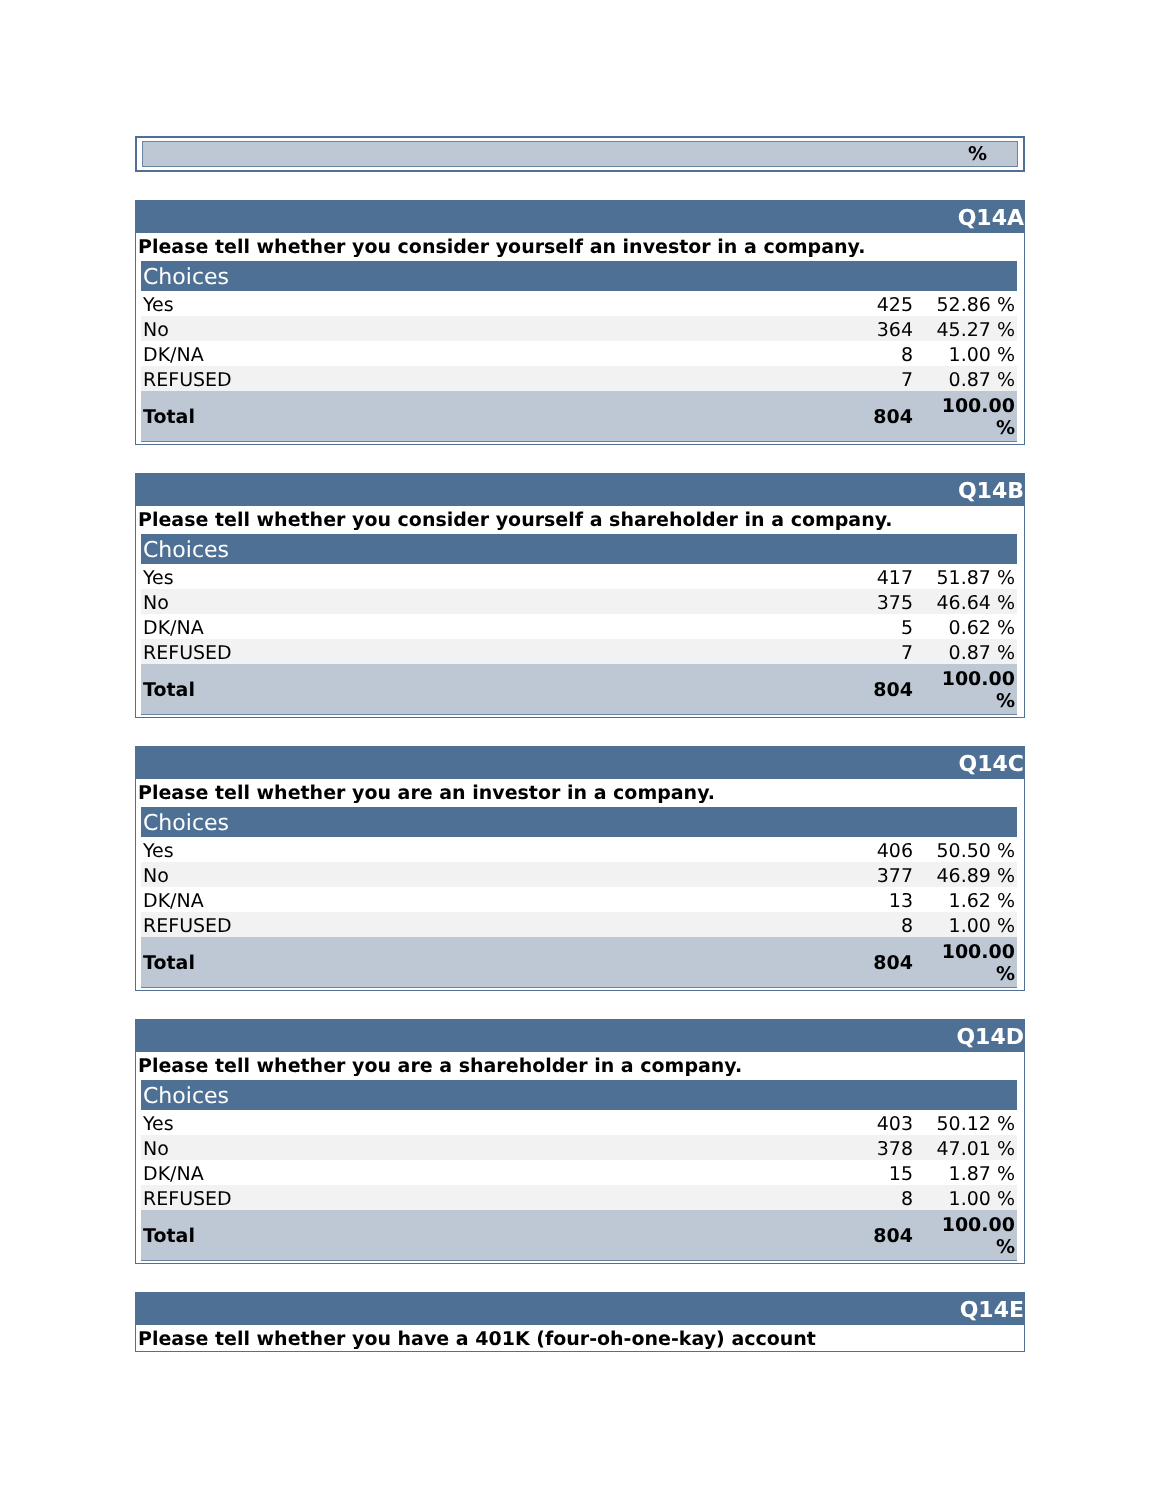%
Q14A
Please tell whether you consider yourself an investor in a company.
| Choices | | |
| --- | --- | --- |
| Yes | 425 | 52.86 % |
| No | 364 | 45.27 % |
| DK/NA | 8 | 1.00 % |
| REFUSED | 7 | 0.87 % |
| Total | 804 | 100.00 % |
Q14B
Please tell whether you consider yourself a shareholder in a company.
| Choices | | |
| --- | --- | --- |
| Yes | 417 | 51.87 % |
| No | 375 | 46.64 % |
| DK/NA | 5 | 0.62 % |
| REFUSED | 7 | 0.87 % |
| Total | 804 | 100.00 % |
Q14C
Please tell whether you are an investor in a company.
| Choices | | |
| --- | --- | --- |
| Yes | 406 | 50.50 % |
| No | 377 | 46.89 % |
| DK/NA | 13 | 1.62 % |
| REFUSED | 8 | 1.00 % |
| Total | 804 | 100.00 % |
Q14D
Please tell whether you are a shareholder in a company.
| Choices | | |
| --- | --- | --- |
| Yes | 403 | 50.12 % |
| No | 378 | 47.01 % |
| DK/NA | 15 | 1.87 % |
| REFUSED | 8 | 1.00 % |
| Total | 804 | 100.00 % |
Q14E
Please tell whether you have a 401K (four-oh-one-kay) account